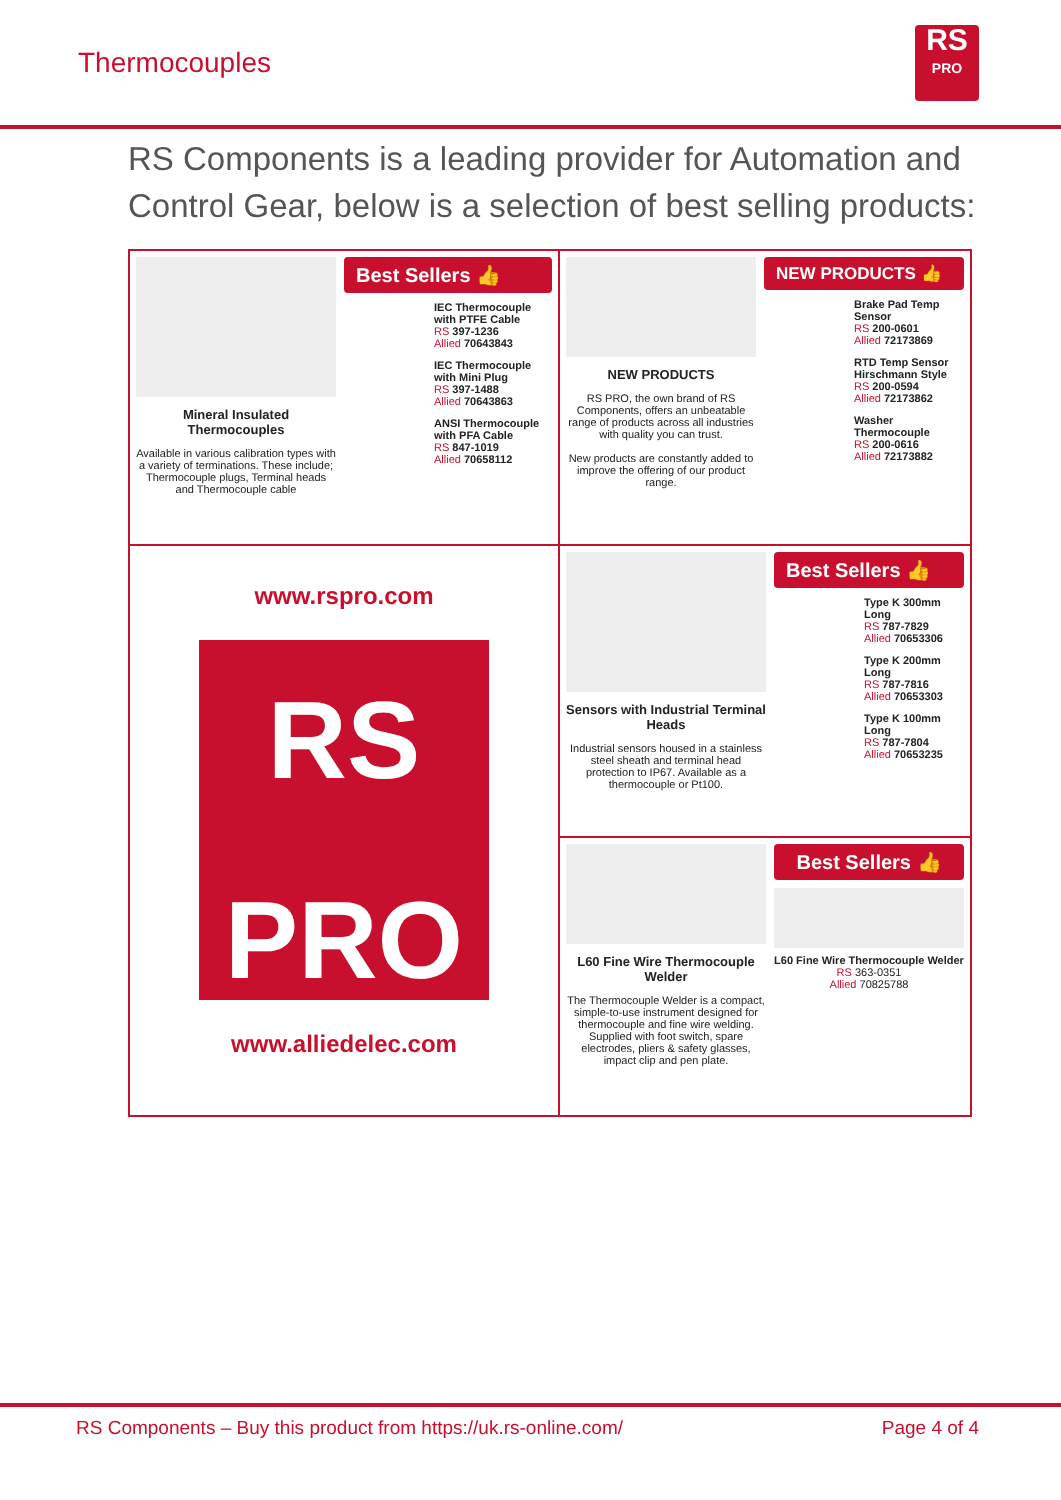Thermocouples
RS
PRO
RS Components is a leading provider for Automation and Control Gear, below is a selection of best selling products:
Mineral Insulated Thermocouples
Available in various calibration types with a variety of terminations. These include; Thermocouple plugs, Terminal heads and Thermocouple cable
Best Sellers 👍
IEC Thermocouple with PTFE Cable
RS 397-1236
Allied 70643843
IEC Thermocouple with Mini Plug
RS 397-1488
Allied 70643863
ANSI Thermocouple with PFA Cable
RS 847-1019
Allied 70658112
NEW PRODUCTS
RS PRO, the own brand of RS Components, offers an unbeatable range of products across all industries with quality you can trust.
New products are constantly added to improve the offering of our product range.
NEW PRODUCTS 👍
Brake Pad Temp Sensor
RS 200-0601
Allied 72173869
RTD Temp Sensor Hirschmann Style
RS 200-0594
Allied 72173862
Washer Thermocouple
RS 200-0616
Allied 72173882
Sensors with Industrial Terminal Heads
Industrial sensors housed in a stainless steel sheath and terminal head protection to IP67. Available as a thermocouple or Pt100.
Best Sellers 👍
Type K 300mm Long
RS 787-7829
Allied 70653306
Type K 200mm Long
RS 787-7816
Allied 70653303
Type K 100mm Long
RS 787-7804
Allied 70653235
www.rspro.com
RS
PRO
www.alliedelec.com
L60 Fine Wire Thermocouple Welder
The Thermocouple Welder is a compact, simple-to-use instrument designed for thermocouple and fine wire welding. Supplied with foot switch, spare electrodes, pliers & safety glasses, impact clip and pen plate.
Best Sellers 👍
L60 Fine Wire Thermocouple Welder
RS 363-0351
Allied 70825788
RS Components – Buy this product from https://uk.rs-online.com/ Page 4 of 4